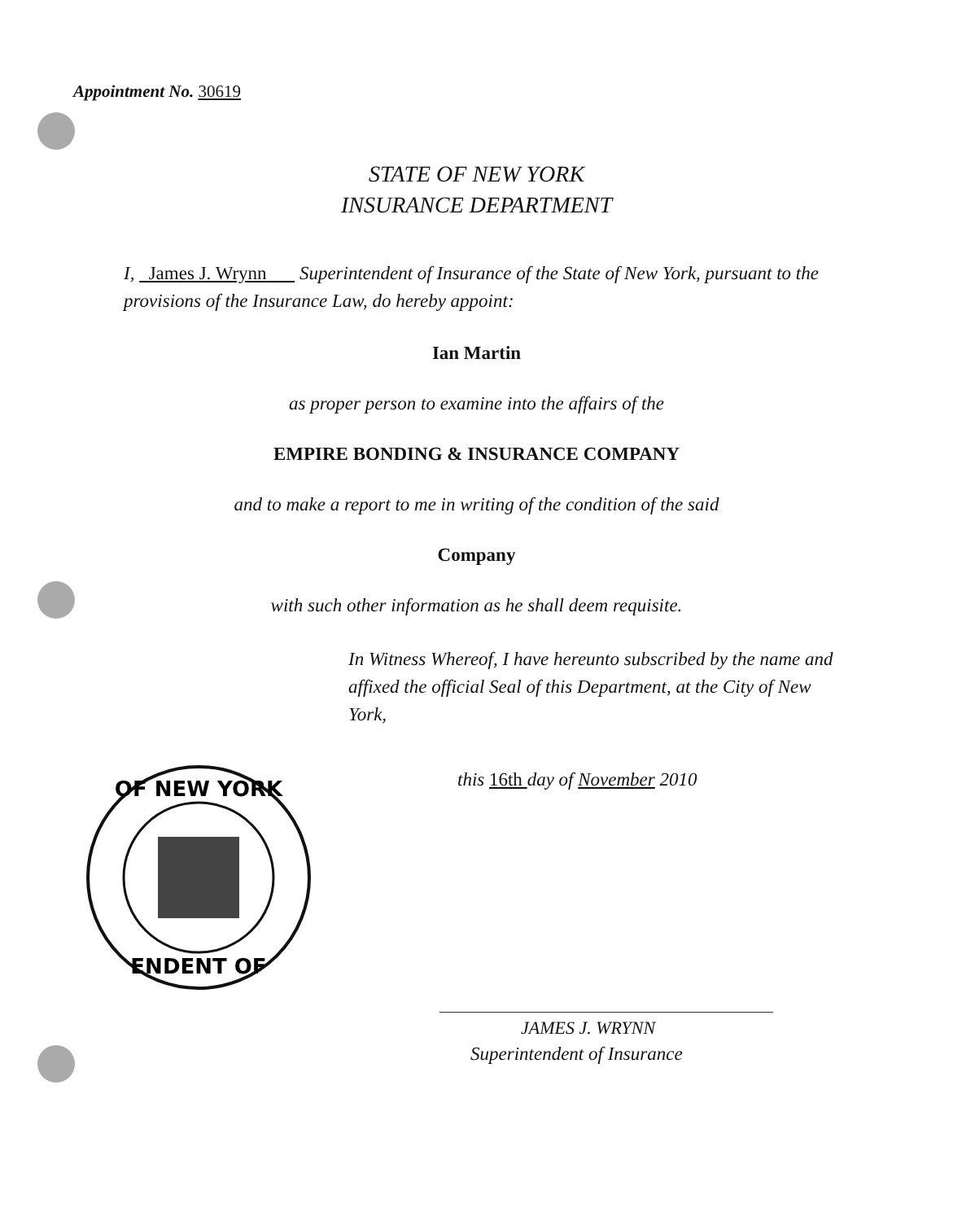Appointment No. 30619
STATE OF NEW YORK
INSURANCE DEPARTMENT
I, James J. Wrynn Superintendent of Insurance of the State of New York, pursuant to the provisions of the Insurance Law, do hereby appoint:
Ian Martin
as proper person to examine into the affairs of the
EMPIRE BONDING & INSURANCE COMPANY
and to make a report to me in writing of the condition of the said
Company
with such other information as he shall deem requisite.
In Witness Whereof, I have hereunto subscribed by the name and affixed the official Seal of this Department, at the City of New York,
this 16th day of November 2010
OF NEW YORK
ENDENT OF
JAMES J. WRYNN
Superintendent of Insurance